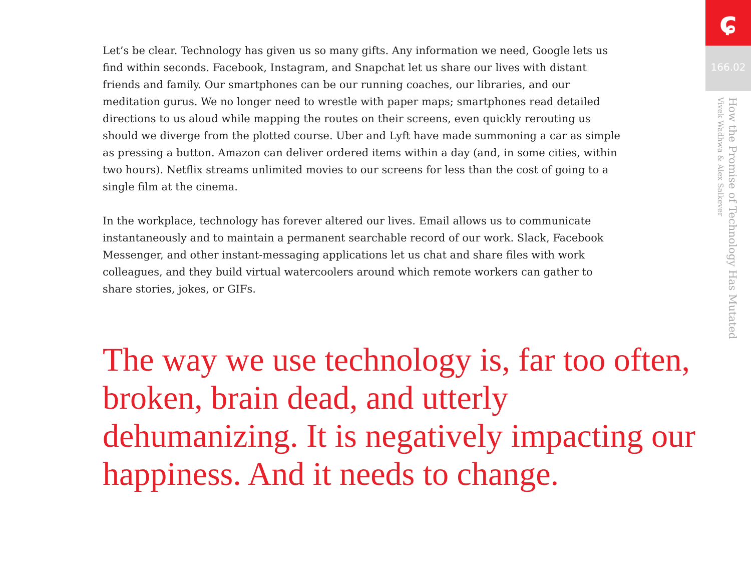Let’s be clear. Technology has given us so many gifts. Any information we need, Google lets us find within seconds. Facebook, Instagram, and Snapchat let us share our lives with distant friends and family. Our smartphones can be our running coaches, our libraries, and our meditation gurus. We no longer need to wrestle with paper maps; smartphones read detailed directions to us aloud while mapping the routes on their screens, even quickly rerouting us should we diverge from the plotted course. Uber and Lyft have made summoning a car as simple as pressing a button. Amazon can deliver ordered items within a day (and, in some cities, within two hours). Netflix streams unlimited movies to our screens for less than the cost of going to a single film at the cinema.
In the workplace, technology has forever altered our lives. Email allows us to communicate instantaneously and to maintain a permanent searchable record of our work. Slack, Facebook Messenger, and other instant-messaging applications let us chat and share files with work colleagues, and they build virtual watercoolers around which remote workers can gather to share stories, jokes, or GIFs.
The way we use technology is, far too often, broken, brain dead, and utterly dehumanizing. It is negatively impacting our happiness. And it needs to change.
ɕ
166.02
How the Promise of Technology Has Mutated
Vivek Wadhwa & Alex Salkever